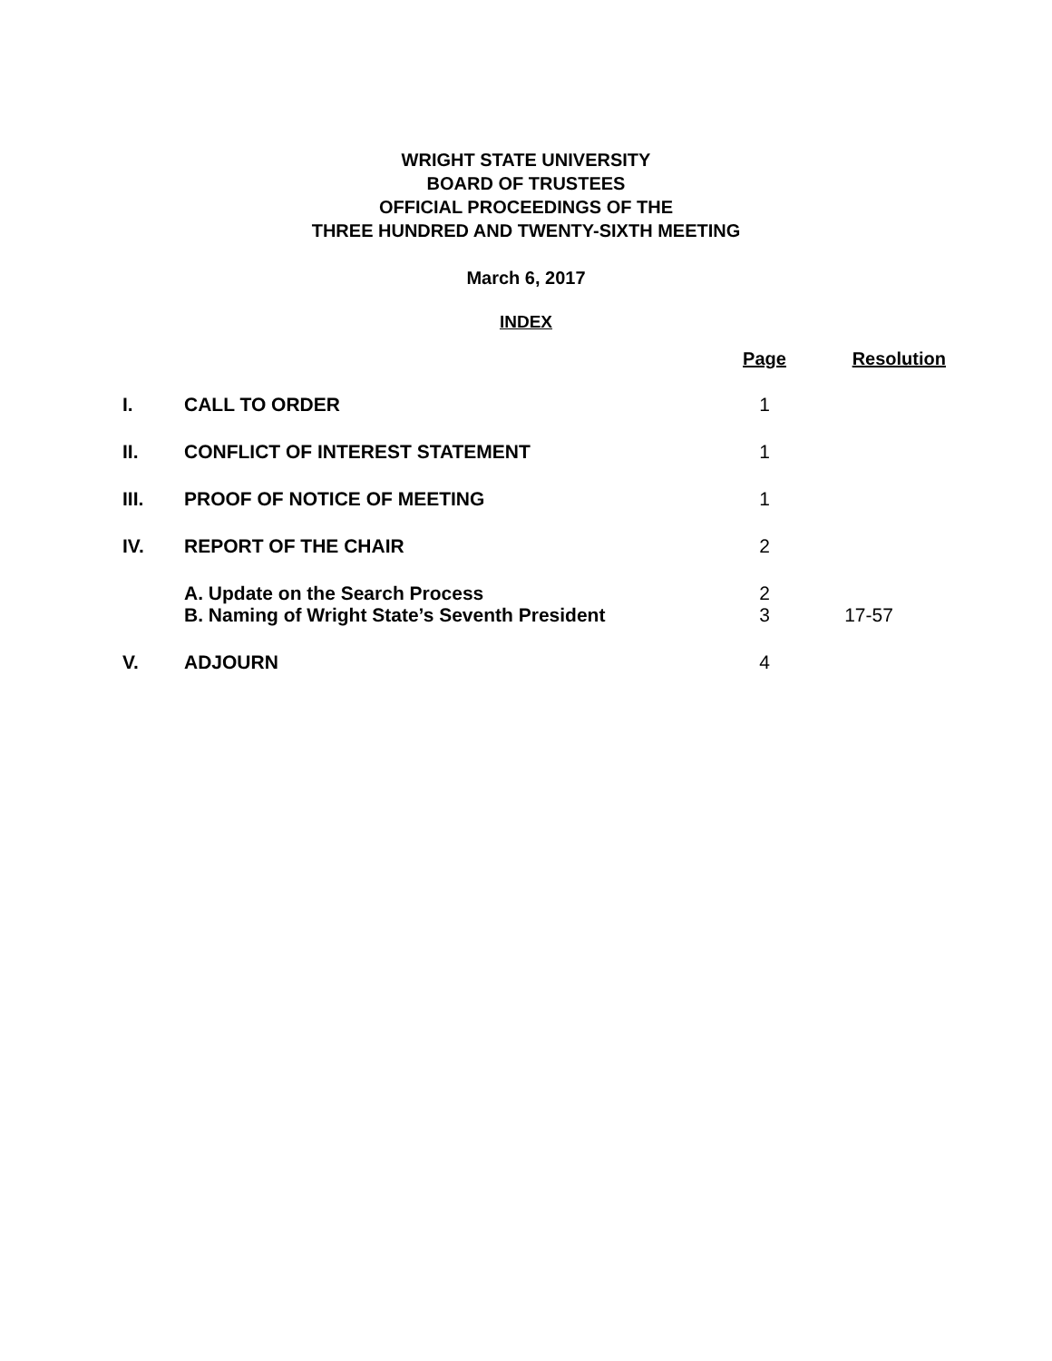WRIGHT STATE UNIVERSITY
BOARD OF TRUSTEES
OFFICIAL PROCEEDINGS OF THE
THREE HUNDRED AND TWENTY-SIXTH MEETING
March 6, 2017
INDEX
| | | Page | Resolution |
| --- | --- | --- | --- |
| I. | CALL TO ORDER | 1 | |
| II. | CONFLICT OF INTEREST STATEMENT | 1 | |
| III. | PROOF OF NOTICE OF MEETING | 1 | |
| IV. | REPORT OF THE CHAIR | 2 | |
| | A. Update on the Search Process | 2 | |
| | B. Naming of Wright State’s Seventh President | 3 | 17-57 |
| V. | ADJOURN | 4 | |